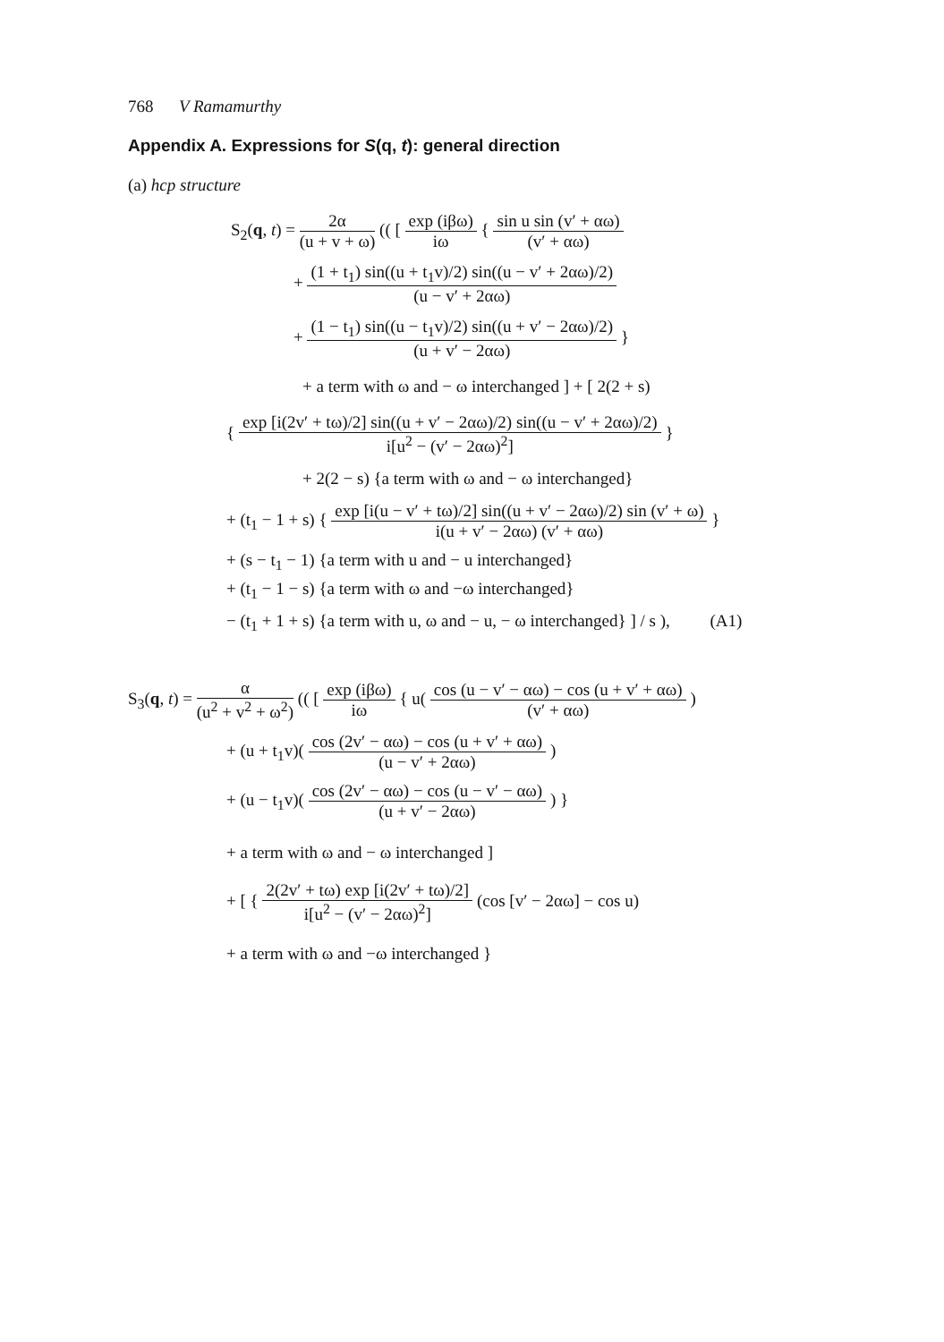768 V Ramamurthy
Appendix A. Expressions for S(q, t): general direction
(a) hcp structure
S<sub>2</sub>(q, t) = 2α (u + v + ω) (( [ exp (iβω) iω { sin u sin (v′ + αω) (v′ + αω)
+ (1 + t<sub>1</sub>) sin((u + t<sub>1</sub>v)/2) sin((u − v′ + 2αω)/2) (u − v′ + 2αω)
+ (1 − t<sub>1</sub>) sin((u − t<sub>1</sub>v)/2) sin((u + v′ − 2αω)/2) (u + v′ − 2αω) }
+ a term with ω and − ω interchanged ] + [ 2(2 + s)
{ exp [i(2v′ + tω)/2] sin((u + v′ − 2αω)/2) sin((u − v′ + 2αω)/2) i[u<sup>2</sup> − (v′ − 2αω)<sup>2</sup>] }
+ 2(2 − s) {a term with ω and − ω interchanged}
+ (t<sub>1</sub> − 1 + s) { exp [i(u − v′ + tω)/2] sin((u + v′ − 2αω)/2) sin (v′ + ω) i(u + v′ − 2αω) (v′ + αω) }
+ (s − t<sub>1</sub> − 1) {a term with u and − u interchanged}
+ (t<sub>1</sub> − 1 − s) {a term with ω and −ω interchanged}
− (t<sub>1</sub> + 1 + s) {a term with u, ω and − u, − ω interchanged} ] / s ), (A1)
S<sub>3</sub>(q, t) = α (u<sup>2</sup> + v<sup>2</sup> + ω<sup>2</sup>) (( [ exp (iβω) iω { u( cos (u − v′ − αω) − cos (u + v′ + αω) (v′ + αω) )
+ (u + t<sub>1</sub>v)( cos (2v′ − αω) − cos (u + v′ + αω) (u − v′ + 2αω) )
+ (u − t<sub>1</sub>v)( cos (2v′ − αω) − cos (u − v′ − αω) (u + v′ − 2αω) ) }
+ a term with ω and − ω interchanged ]
+ [ { 2(2v′ + tω) exp [i(2v′ + tω)/2] i[u<sup>2</sup> − (v′ − 2αω)<sup>2</sup>] (cos [v′ − 2αω] − cos u)
+ a term with ω and −ω interchanged }